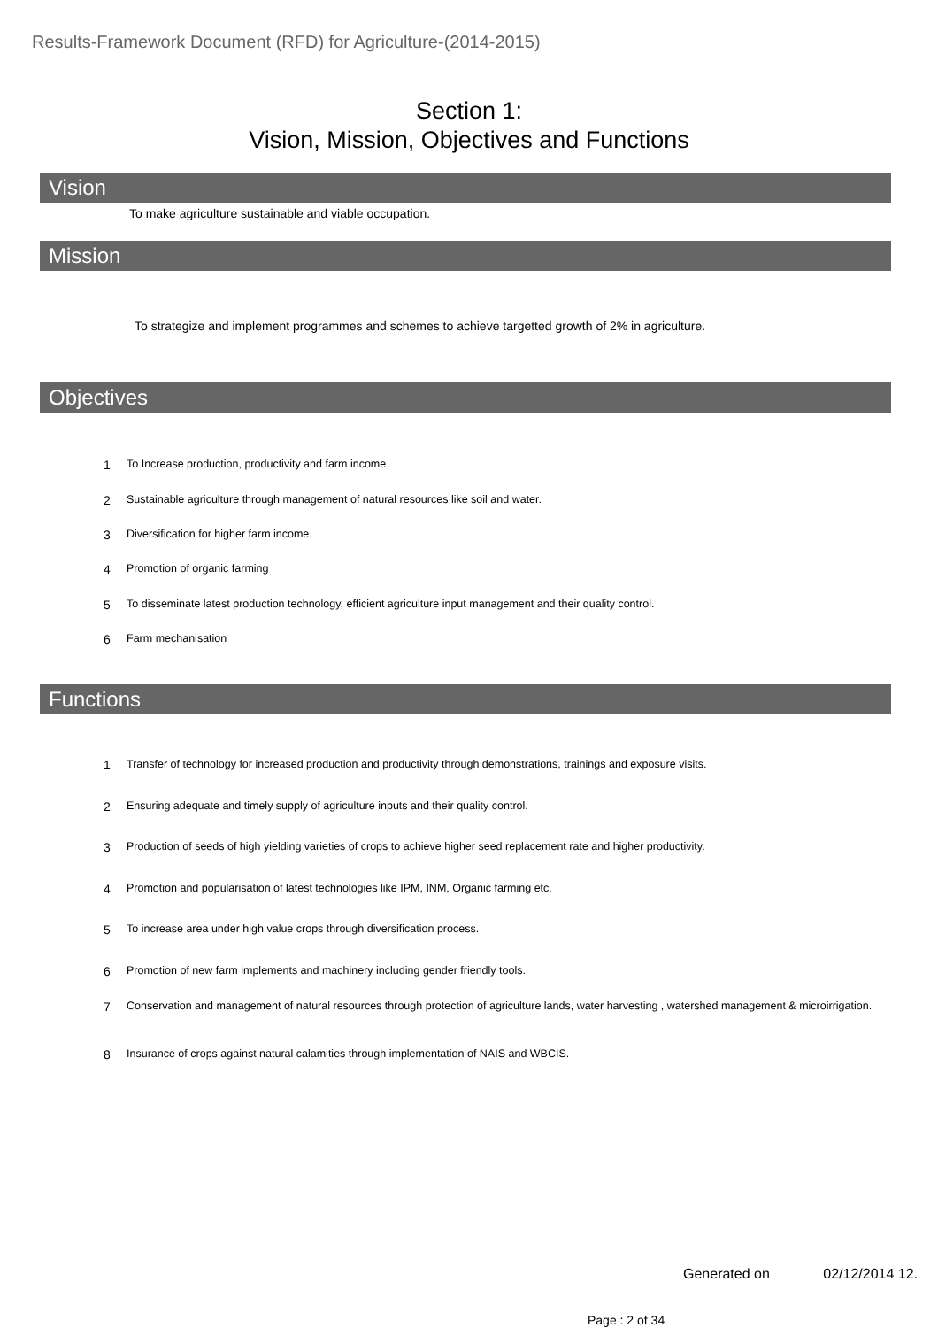Results-Framework Document (RFD) for Agriculture-(2014-2015)
Section 1:
Vision, Mission, Objectives and Functions
Vision
To make agriculture sustainable and viable occupation.
Mission
To strategize and implement programmes and schemes to achieve targetted growth of 2% in agriculture.
Objectives
| 1 | To Increase production, productivity and farm income. |
| 2 | Sustainable agriculture through management of natural resources like soil and water. |
| 3 | Diversification for higher farm income. |
| 4 | Promotion of organic farming |
| 5 | To disseminate latest production technology, efficient agriculture input management and their quality control. |
| 6 | Farm mechanisation |
Functions
| 1 | Transfer of technology for increased production and productivity through demonstrations, trainings and exposure visits. |
| 2 | Ensuring adequate and timely supply of agriculture inputs and their quality control. |
| 3 | Production of seeds of high yielding varieties of crops to achieve higher seed replacement rate and higher productivity. |
| 4 | Promotion and popularisation of latest technologies like IPM, INM, Organic farming etc. |
| 5 | To increase area under high value crops through diversification process. |
| 6 | Promotion of new farm implements and machinery including gender friendly tools. |
| 7 | Conservation and management of natural resources through protection of agriculture lands, water harvesting , watershed management & microirrigation. |
| 8 | Insurance of crops against natural calamities through implementation of NAIS and WBCIS. |
Generated on 02/12/2014 12.
Page : 2 of 34